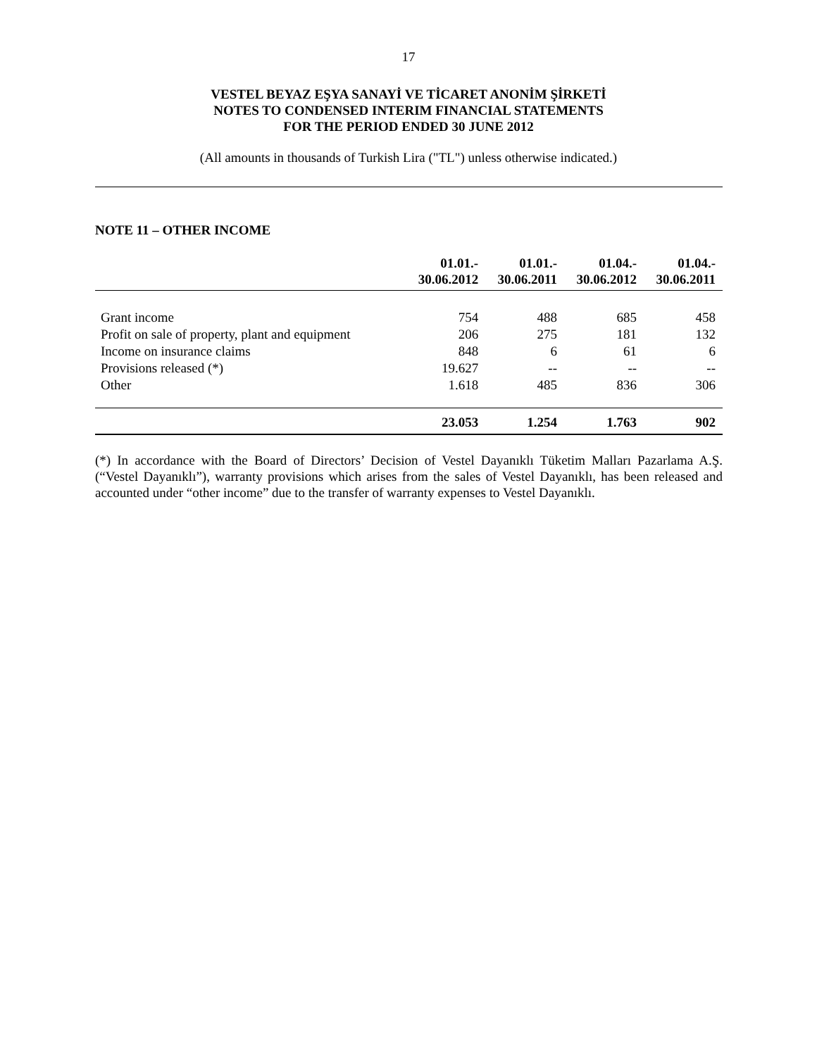17
VESTEL BEYAZ EŞYA SANAYİ VE TİCARET ANONİM ŞİRKETİ
NOTES TO CONDENSED INTERIM FINANCIAL STATEMENTS
FOR THE PERIOD ENDED 30 JUNE 2012
(All amounts in thousands of Turkish Lira ("TL") unless otherwise indicated.)
NOTE 11 – OTHER INCOME
| | 01.01.- 30.06.2012 | 01.01.- 30.06.2011 | 01.04.- 30.06.2012 | 01.04.- 30.06.2011 |
| --- | --- | --- | --- | --- |
| Grant income | 754 | 488 | 685 | 458 |
| Profit on sale of property, plant and equipment | 206 | 275 | 181 | 132 |
| Income on insurance claims | 848 | 6 | 61 | 6 |
| Provisions released (*) | 19.627 | -- | -- | -- |
| Other | 1.618 | 485 | 836 | 306 |
| | 23.053 | 1.254 | 1.763 | 902 |
(*) In accordance with the Board of Directors’ Decision of Vestel Dayanıklı Tüketim Malları Pazarlama A.Ş. (“Vestel Dayanıklı”), warranty provisions which arises from the sales of Vestel Dayanıklı, has been released and accounted under “other income” due to the transfer of warranty expenses to Vestel Dayanıklı.